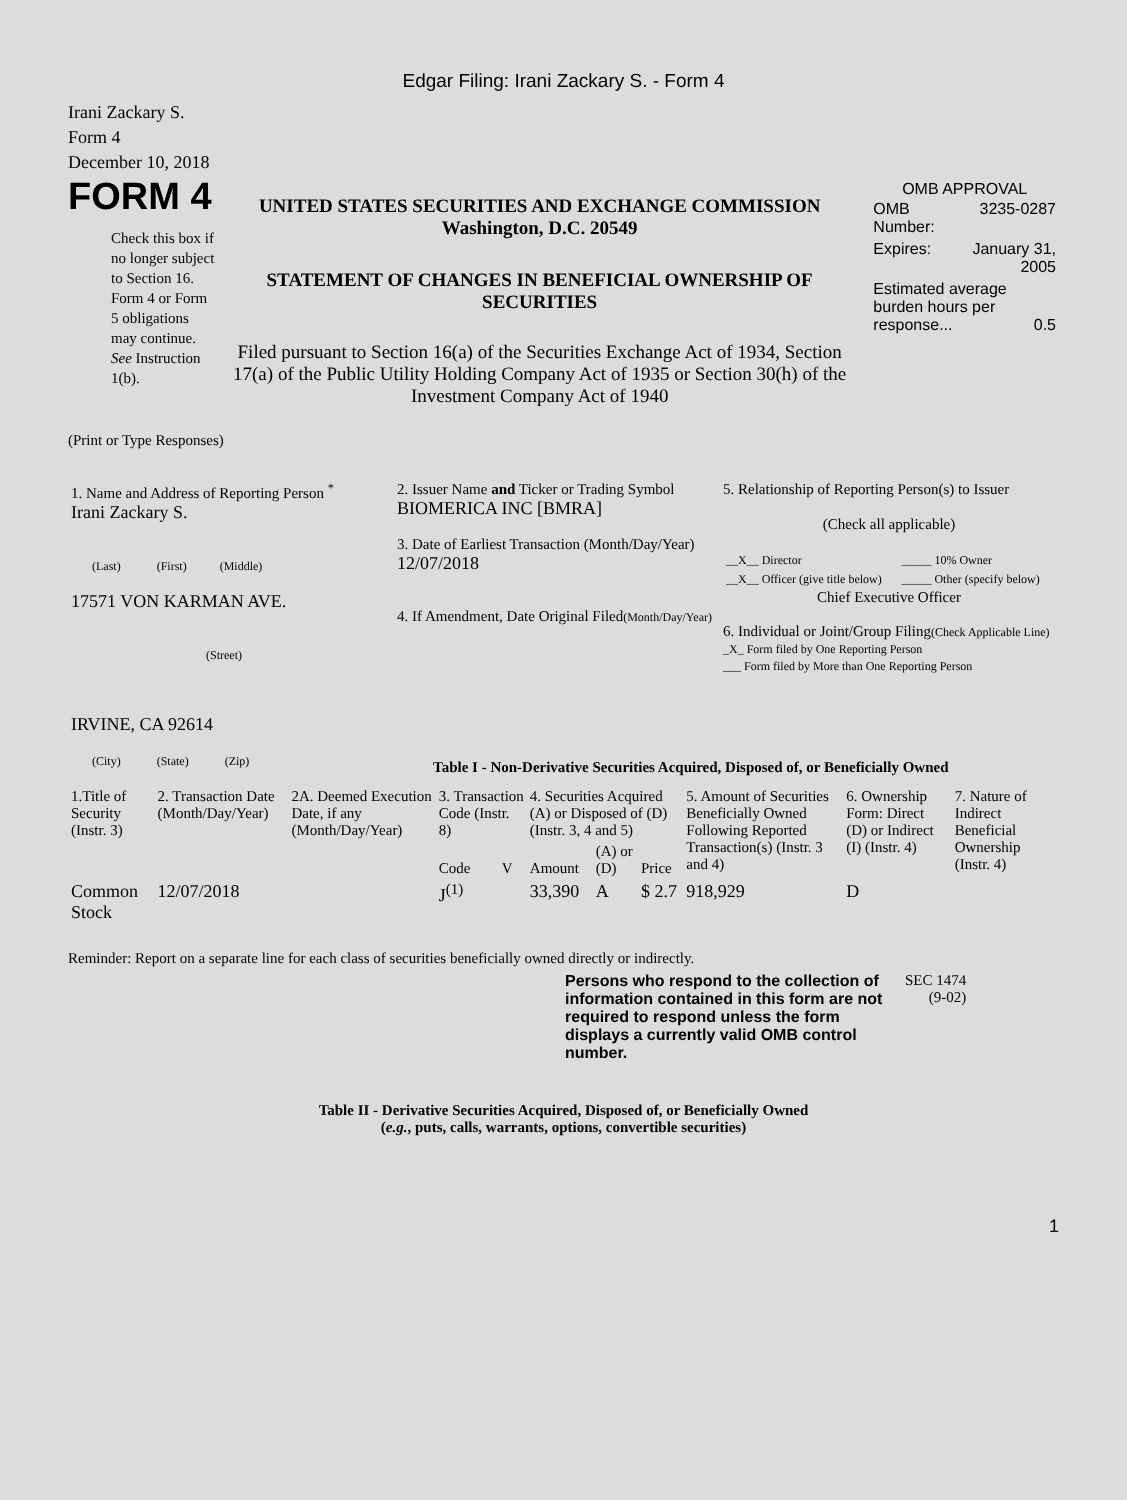Edgar Filing: Irani Zackary S. - Form 4
Irani Zackary S.
Form 4
December 10, 2018
FORM 4
Check this box if no longer subject to Section 16. Form 4 or Form 5 obligations may continue. See Instruction 1(b).
UNITED STATES SECURITIES AND EXCHANGE COMMISSION
Washington, D.C. 20549
STATEMENT OF CHANGES IN BENEFICIAL OWNERSHIP OF SECURITIES
Filed pursuant to Section 16(a) of the Securities Exchange Act of 1934, Section 17(a) of the Public Utility Holding Company Act of 1935 or Section 30(h) of the Investment Company Act of 1940
OMB APPROVAL
| OMB Number: | 3235-0287 |
| Expires: | January 31, 2005 |
| Estimated average burden hours per response... 0.5 | |
(Print or Type Responses)
| 1. Name and Address of Reporting Person <sup>*</sup> Irani Zackary S. (Last) (First) (Middle) 17571 VON KARMAN AVE. (Street) IRVINE, CA 92614 (City) (State) (Zip) | 2. Issuer Name and Ticker or Trading Symbol BIOMERICA INC [BMRA] 3. Date of Earliest Transaction (Month/Day/Year) 12/07/2018 4. If Amendment, Date Original Filed (Month/Day/Year) | 5. Relationship of Reporting Person(s) to Issuer (Check all applicable) / __X__ Director / _____ 10% Owner / / __X__ Officer (give title below) / _____ Other (specify below) / Chief Executive Officer 6. Individual or Joint/Group Filing (Check Applicable Line) _X_ Form filed by One Reporting Person ___ Form filed by More than One Reporting Person |
Table I - Non-Derivative Securities Acquired, Disposed of, or Beneficially Owned
| 1.Title of Security (Instr. 3) | 2. Transaction Date (Month/Day/Year) | 2A. Deemed Execution Date, if any (Month/Day/Year) | 3. Transaction Code (Instr. 8) | | 4. Securities Acquired (A) or Disposed of (D) (Instr. 3, 4 and 5) | | | 5. Amount of Securities Beneficially Owned Following Reported Transaction(s) (Instr. 3 and 4) | 6. Ownership Form: Direct (D) or Indirect (I) (Instr. 4) | 7. Nature of Indirect Beneficial Ownership (Instr. 4) |
| --- | --- | --- | --- | --- | --- | --- | --- | --- | --- | --- |
| | | | Code | V | Amount | (A) or (D) | Price | | | |
| Common Stock | 12/07/2018 | | J<sup>(1)</sup> | | 33,390 | A | $ 2.7 | 918,929 | D | |
Reminder: Report on a separate line for each class of securities beneficially owned directly or indirectly.
Persons who respond to the collection of information contained in this form are not required to respond unless the form displays a currently valid OMB control number.
SEC 1474
(9-02)
Table II - Derivative Securities Acquired, Disposed of, or Beneficially Owned
(e.g., puts, calls, warrants, options, convertible securities)
1